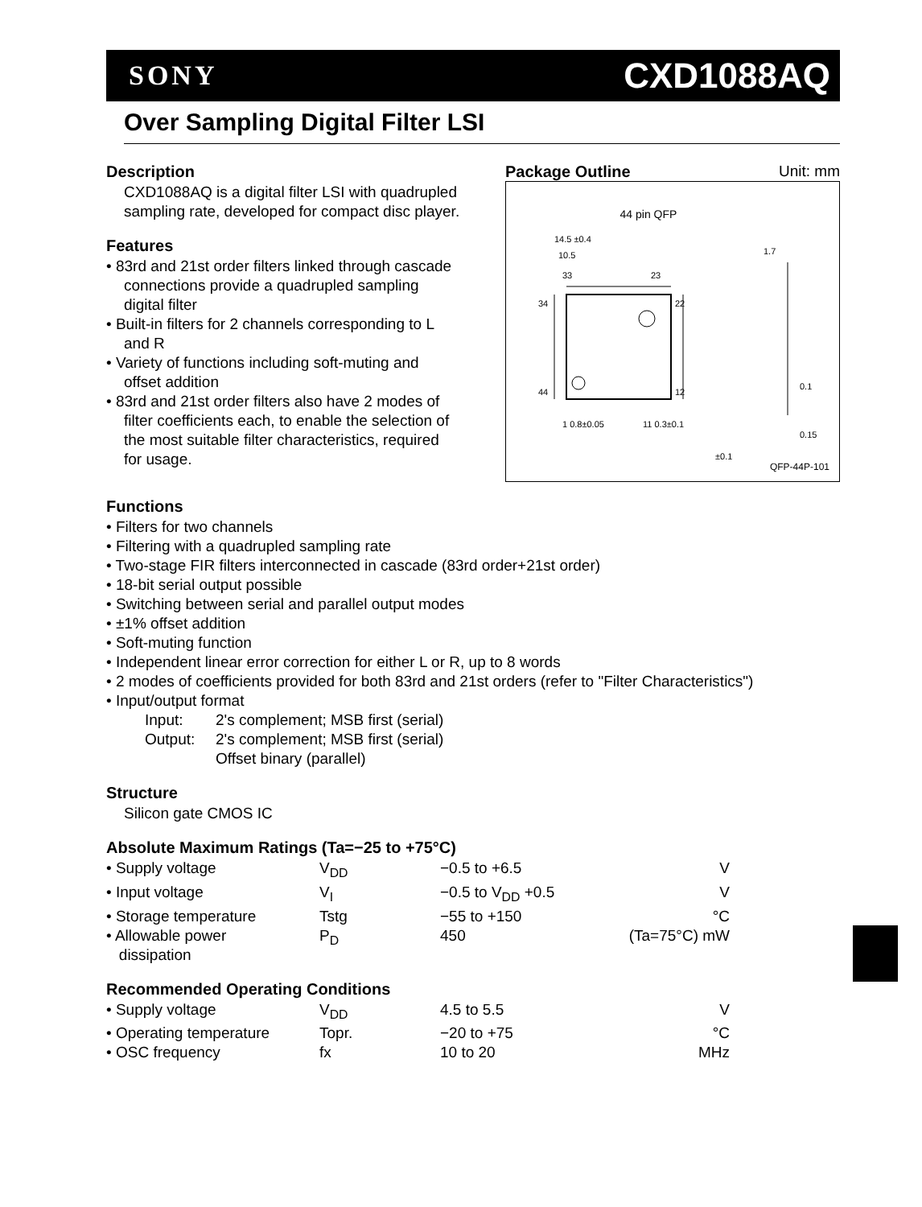SONY CXD1088AQ
Over Sampling Digital Filter LSI
Description
CXD1088AQ is a digital filter LSI with quadrupled sampling rate, developed for compact disc player.
Features
• 83rd and 21st order filters linked through cascade connections provide a quadrupled sampling digital filter
• Built-in filters for 2 channels corresponding to L and R
• Variety of functions including soft-muting and offset addition
• 83rd and 21st order filters also have 2 modes of filter coefficients each, to enable the selection of the most suitable filter characteristics, required for usage.
Package Outline Unit: mm
44 pin QFP
14.5 ±0.4
10.5
33
23
34
22
44
12
1 0.8±0.05
11 0.3±0.1
±0.1
1.7
0.1
0.15
QFP-44P-101
Functions
• Filters for two channels
• Filtering with a quadrupled sampling rate
• Two-stage FIR filters interconnected in cascade (83rd order+21st order)
• 18-bit serial output possible
• Switching between serial and parallel output modes
• ±1% offset addition
• Soft-muting function
• Independent linear error correction for either L or R, up to 8 words
• 2 modes of coefficients provided for both 83rd and 21st orders (refer to "Filter Characteristics")
• Input/output format
| Input: | 2's complement; MSB first (serial) |
| Output: | 2's complement; MSB first (serial) |
| | Offset binary (parallel) |
Structure
Silicon gate CMOS IC
Absolute Maximum Ratings (Ta=−25 to +75°C)
| • Supply voltage | V<sub>DD</sub> | −0.5 to +6.5 | V |
| • Input voltage | V<sub>I</sub> | −0.5 to V<sub>DD</sub> +0.5 | V |
| • Storage temperature | Tstg | −55 to +150 | °C |
| • Allowable power dissipation | P<sub>D</sub> | 450 | (Ta=75°C) mW |
Recommended Operating Conditions
| • Supply voltage | V<sub>DD</sub> | 4.5 to 5.5 | V |
| • Operating temperature | Topr. | −20 to +75 | °C |
| • OSC frequency | fx | 10 to 20 | MHz |